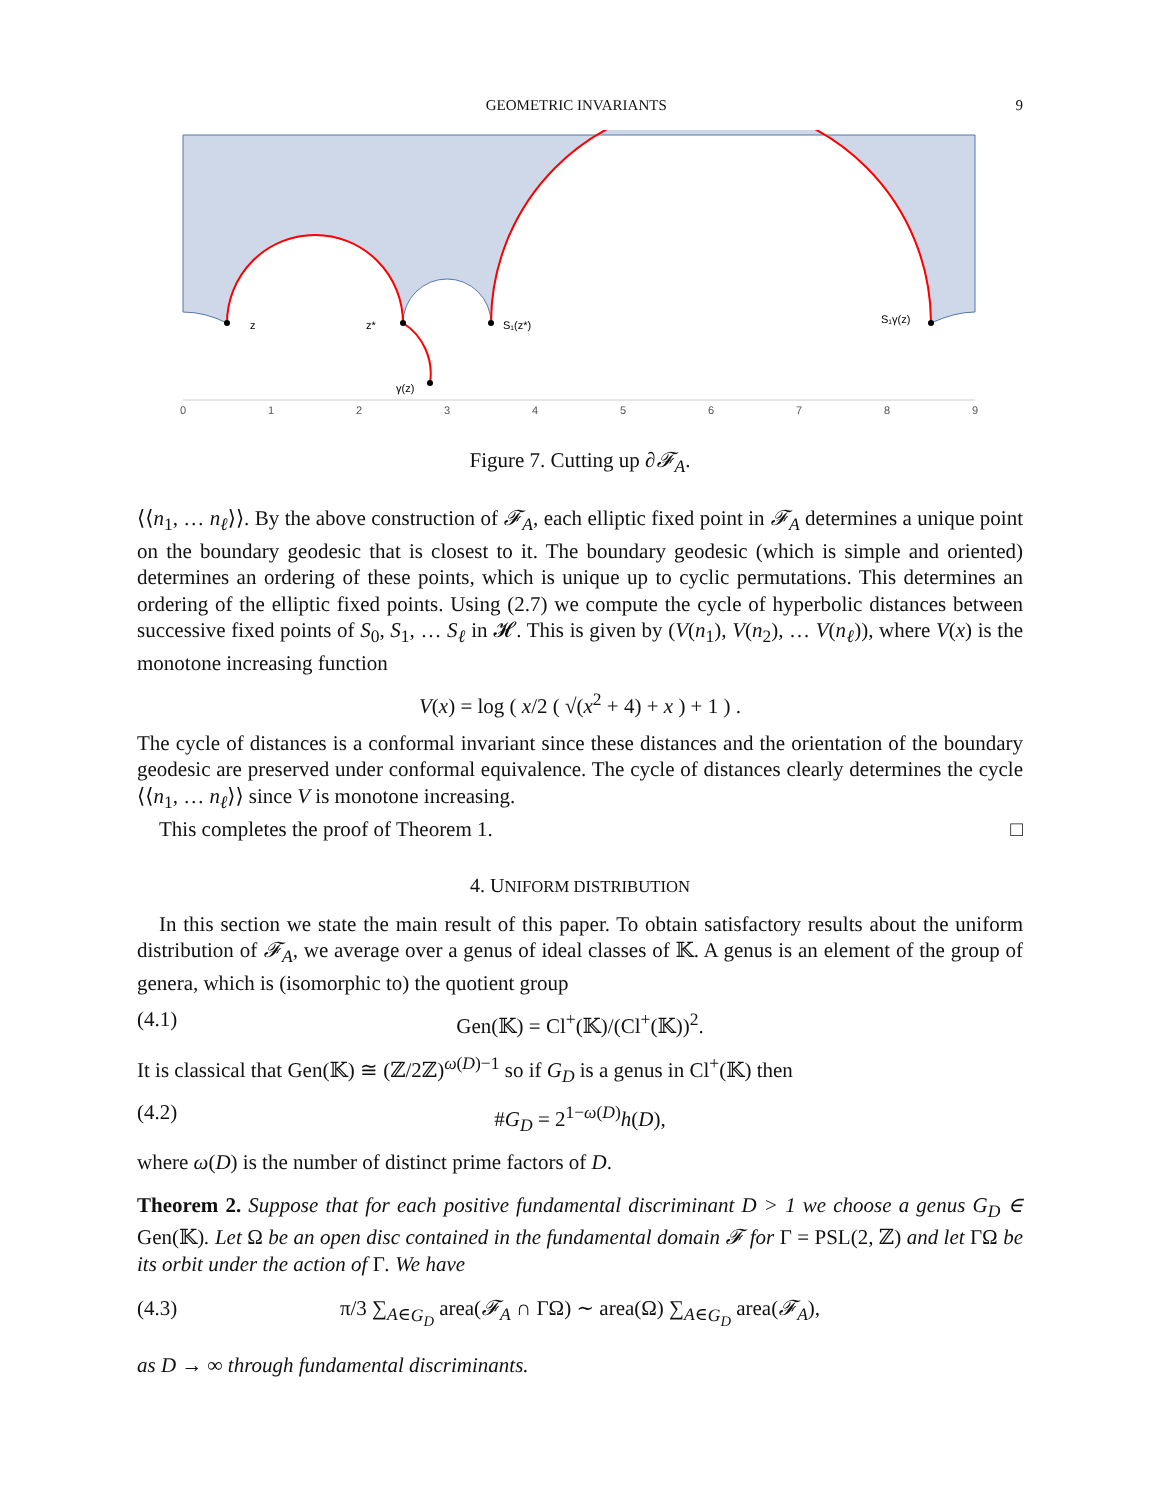GEOMETRIC INVARIANTS 9
0
1
2
3
4
5
6
7
8
9
z
z*
S₁(z*)
S₁γ(z)
γ(z)
Figure 7. Cutting up ∂𝓕<sub>A</sub>.
⟨⟨n<sub>1</sub>, … n<sub>ℓ</sub>⟩⟩. By the above construction of 𝓕<sub>A</sub>, each elliptic fixed point in 𝓕<sub>A</sub> determines a unique point on the boundary geodesic that is closest to it. The boundary geodesic (which is simple and oriented) determines an ordering of these points, which is unique up to cyclic permutations. This determines an ordering of the elliptic fixed points. Using (2.7) we compute the cycle of hyperbolic distances between successive fixed points of S<sub>0</sub>, S<sub>1</sub>, … S<sub>ℓ</sub> in 𝓗. This is given by (V(n<sub>1</sub>), V(n<sub>2</sub>), … V(n<sub>ℓ</sub>)), where V(x) is the monotone increasing function
V(x) = log ( x/2 ( √(x<sup>2</sup> + 4) + x ) + 1 ) .
The cycle of distances is a conformal invariant since these distances and the orientation of the boundary geodesic are preserved under conformal equivalence. The cycle of distances clearly determines the cycle ⟨⟨n<sub>1</sub>, … n<sub>ℓ</sub>⟩⟩ since V is monotone increasing.
This completes the proof of Theorem 1. □
4. UNIFORM DISTRIBUTION
In this section we state the main result of this paper. To obtain satisfactory results about the uniform distribution of 𝓕<sub>A</sub>, we average over a genus of ideal classes of 𝕂. A genus is an element of the group of genera, which is (isomorphic to) the quotient group
(4.1) Gen(𝕂) = Cl<sup>+</sup>(𝕂)/(Cl<sup>+</sup>(𝕂))<sup>2</sup>.
It is classical that Gen(𝕂) ≅ (ℤ/2ℤ)<sup>ω(D)−1</sup> so if G<sub>D</sub> is a genus in Cl<sup>+</sup>(𝕂) then
(4.2) #G<sub>D</sub> = 2<sup>1−ω(D)</sup>h(D),
where ω(D) is the number of distinct prime factors of D.
Theorem 2. Suppose that for each positive fundamental discriminant D > 1 we choose a genus G<sub>D</sub> ∈ Gen(𝕂). Let Ω be an open disc contained in the fundamental domain 𝓕 for Γ = PSL(2, ℤ) and let ΓΩ be its orbit under the action of Γ. We have
(4.3) π/3 ∑<sub>A∈G<sub>D</sub></sub> area(𝓕<sub>A</sub> ∩ ΓΩ) ∼ area(Ω) ∑<sub>A∈G<sub>D</sub></sub> area(𝓕<sub>A</sub>),
as D → ∞ through fundamental discriminants.